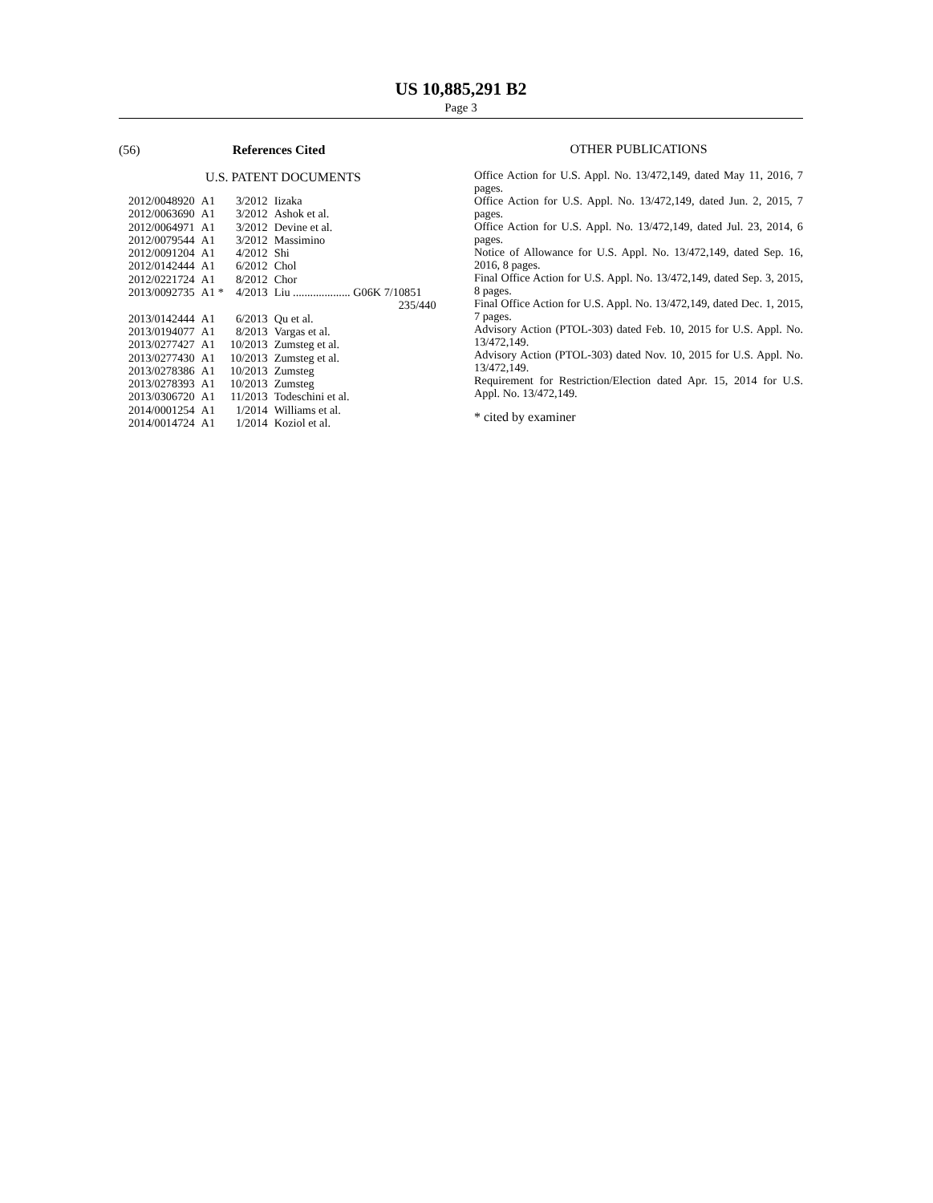US 10,885,291 B2
Page 3
(56) References Cited
U.S. PATENT DOCUMENTS
| 2012/0048920 | A1 | 3/2012 | Iizaka |
| 2012/0063690 | A1 | 3/2012 | Ashok et al. |
| 2012/0064971 | A1 | 3/2012 | Devine et al. |
| 2012/0079544 | A1 | 3/2012 | Massimino |
| 2012/0091204 | A1 | 4/2012 | Shi |
| 2012/0142444 | A1 | 6/2012 | Chol |
| 2012/0221724 | A1 | 8/2012 | Chor |
| 2013/0092735 | A1 * | 4/2013 | Liu .................... G06K 7/10851 235/440 |
| 2013/0142444 | A1 | 6/2013 | Qu et al. |
| 2013/0194077 | A1 | 8/2013 | Vargas et al. |
| 2013/0277427 | A1 | 10/2013 | Zumsteg et al. |
| 2013/0277430 | A1 | 10/2013 | Zumsteg et al. |
| 2013/0278386 | A1 | 10/2013 | Zumsteg |
| 2013/0278393 | A1 | 10/2013 | Zumsteg |
| 2013/0306720 | A1 | 11/2013 | Todeschini et al. |
| 2014/0001254 | A1 | 1/2014 | Williams et al. |
| 2014/0014724 | A1 | 1/2014 | Koziol et al. |
OTHER PUBLICATIONS
Office Action for U.S. Appl. No. 13/472,149, dated May 11, 2016, 7 pages.
Office Action for U.S. Appl. No. 13/472,149, dated Jun. 2, 2015, 7 pages.
Office Action for U.S. Appl. No. 13/472,149, dated Jul. 23, 2014, 6 pages.
Notice of Allowance for U.S. Appl. No. 13/472,149, dated Sep. 16, 2016, 8 pages.
Final Office Action for U.S. Appl. No. 13/472,149, dated Sep. 3, 2015, 8 pages.
Final Office Action for U.S. Appl. No. 13/472,149, dated Dec. 1, 2015, 7 pages.
Advisory Action (PTOL-303) dated Feb. 10, 2015 for U.S. Appl. No. 13/472,149.
Advisory Action (PTOL-303) dated Nov. 10, 2015 for U.S. Appl. No. 13/472,149.
Requirement for Restriction/Election dated Apr. 15, 2014 for U.S. Appl. No. 13/472,149.
* cited by examiner